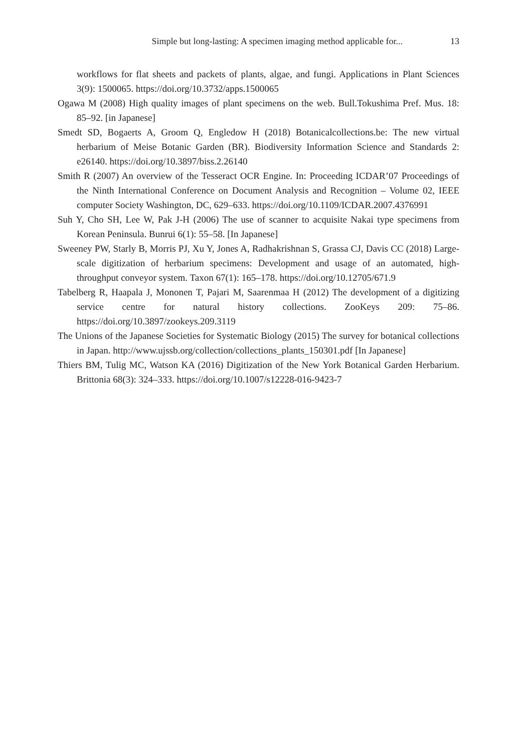Simple but long-lasting: A specimen imaging method applicable for... 13
workflows for flat sheets and packets of plants, algae, and fungi. Applications in Plant Sciences 3(9): 1500065. https://doi.org/10.3732/apps.1500065
Ogawa M (2008) High quality images of plant specimens on the web. Bull.Tokushima Pref. Mus. 18: 85–92. [in Japanese]
Smedt SD, Bogaerts A, Groom Q, Engledow H (2018) Botanicalcollections.be: The new virtual herbarium of Meise Botanic Garden (BR). Biodiversity Information Science and Standards 2: e26140. https://doi.org/10.3897/biss.2.26140
Smith R (2007) An overview of the Tesseract OCR Engine. In: Proceeding ICDAR’07 Proceedings of the Ninth International Conference on Document Analysis and Recognition – Volume 02, IEEE computer Society Washington, DC, 629–633. https://doi.org/10.1109/ICDAR.2007.4376991
Suh Y, Cho SH, Lee W, Pak J-H (2006) The use of scanner to acquisite Nakai type specimens from Korean Peninsula. Bunrui 6(1): 55–58. [In Japanese]
Sweeney PW, Starly B, Morris PJ, Xu Y, Jones A, Radhakrishnan S, Grassa CJ, Davis CC (2018) Large-scale digitization of herbarium specimens: Development and usage of an automated, high-throughput conveyor system. Taxon 67(1): 165–178. https://doi.org/10.12705/671.9
Tabelberg R, Haapala J, Mononen T, Pajari M, Saarenmaa H (2012) The development of a digitizing service centre for natural history collections. ZooKeys 209: 75–86. https://doi.org/10.3897/zookeys.209.3119
The Unions of the Japanese Societies for Systematic Biology (2015) The survey for botanical collections in Japan. http://www.ujssb.org/collection/collections_plants_150301.pdf [In Japanese]
Thiers BM, Tulig MC, Watson KA (2016) Digitization of the New York Botanical Garden Herbarium. Brittonia 68(3): 324–333. https://doi.org/10.1007/s12228-016-9423-7